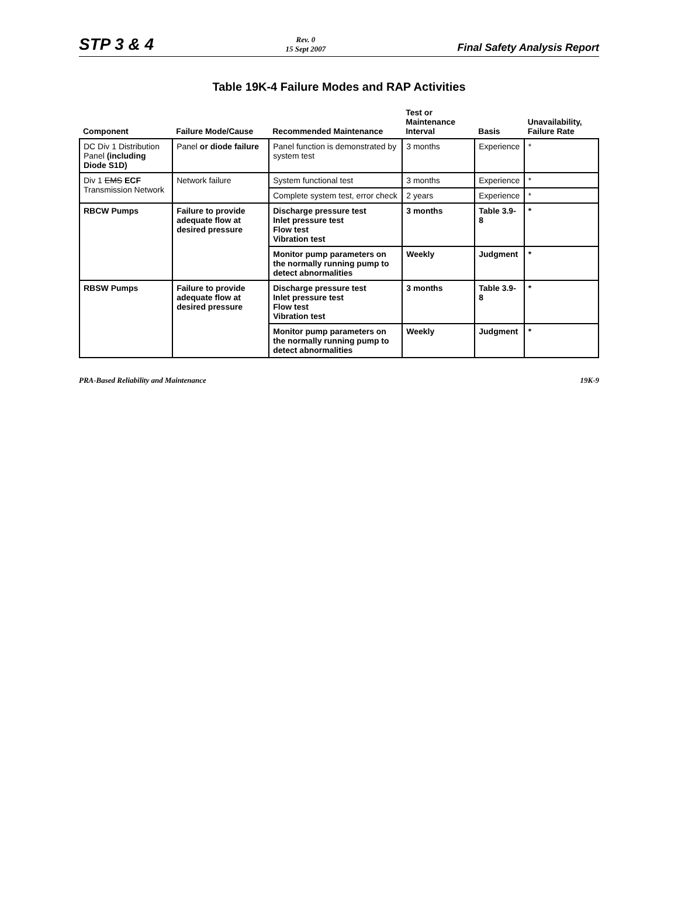STP 3 & 4 Rev. 0
15 Sept 2007 Final Safety Analysis Report
Table 19K-4 Failure Modes and RAP Activities
| Component | Failure Mode/Cause | Recommended Maintenance | Test or Maintenance Interval | Basis | Unavailability, Failure Rate |
| --- | --- | --- | --- | --- | --- |
| DC Div 1 Distribution Panel (including Diode S1D) | Panel or diode failure | Panel function is demonstrated by system test | 3 months | Experience | * |
| Div 1 EMS ECF Transmission Network | Network failure | System functional test | 3 months | Experience | * |
| | | Complete system test, error check | 2 years | Experience | * |
| RBCW Pumps | Failure to provide adequate flow at desired pressure | Discharge pressure test Inlet pressure test Flow test Vibration test | 3 months | Table 3.9-8 | * |
| | | Monitor pump parameters on the normally running pump to detect abnormalities | Weekly | Judgment | * |
| RBSW Pumps | Failure to provide adequate flow at desired pressure | Discharge pressure test Inlet pressure test Flow test Vibration test | 3 months | Table 3.9-8 | * |
| | | Monitor pump parameters on the normally running pump to detect abnormalities | Weekly | Judgment | * |
PRA-Based Reliability and Maintenance 19K-9